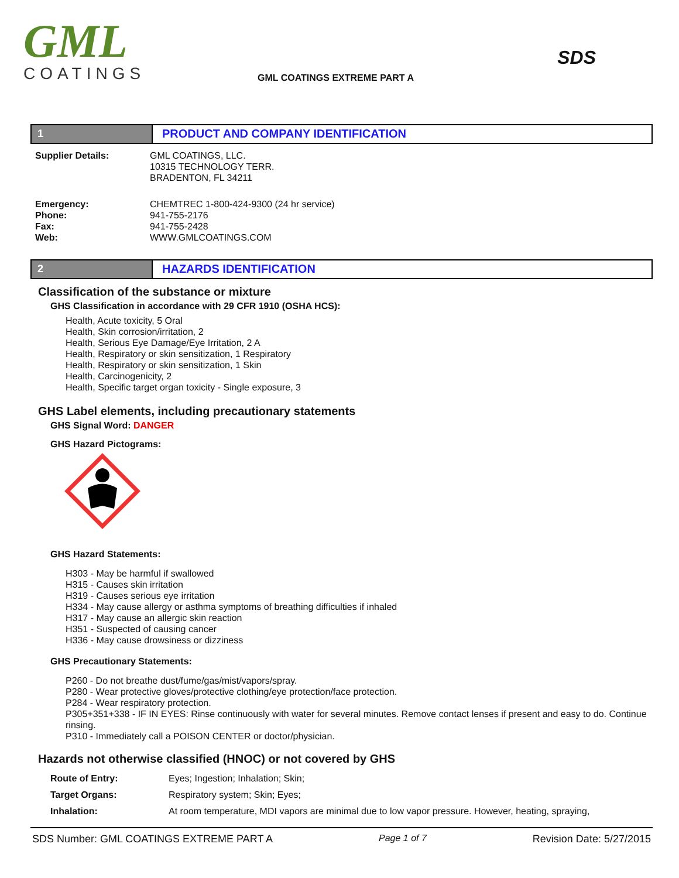GML
COATINGS
GML COATINGS EXTREME PART A
SDS
1 PRODUCT AND COMPANY IDENTIFICATION
| Supplier Details: | GML COATINGS, LLC. 10315 TECHNOLOGY TERR. BRADENTON, FL 34211 |
| Emergency: Phone: Fax: Web: | CHEMTREC 1-800-424-9300 (24 hr service) 941-755-2176 941-755-2428 WWW.GMLCOATINGS.COM |
2 HAZARDS IDENTIFICATION
Classification of the substance or mixture
GHS Classification in accordance with 29 CFR 1910 (OSHA HCS):
Health, Acute toxicity, 5 Oral
Health, Skin corrosion/irritation, 2
Health, Serious Eye Damage/Eye Irritation, 2 A
Health, Respiratory or skin sensitization, 1 Respiratory
Health, Respiratory or skin sensitization, 1 Skin
Health, Carcinogenicity, 2
Health, Specific target organ toxicity - Single exposure, 3
GHS Label elements, including precautionary statements
GHS Signal Word: DANGER
GHS Hazard Pictograms:
GHS Hazard Statements:
H303 - May be harmful if swallowed
H315 - Causes skin irritation
H319 - Causes serious eye irritation
H334 - May cause allergy or asthma symptoms of breathing difficulties if inhaled
H317 - May cause an allergic skin reaction
H351 - Suspected of causing cancer
H336 - May cause drowsiness or dizziness
GHS Precautionary Statements:
P260 - Do not breathe dust/fume/gas/mist/vapors/spray.
P280 - Wear protective gloves/protective clothing/eye protection/face protection.
P284 - Wear respiratory protection.
P305+351+338 - IF IN EYES: Rinse continuously with water for several minutes. Remove contact lenses if present and easy to do. Continue rinsing.
P310 - Immediately call a POISON CENTER or doctor/physician.
Hazards not otherwise classified (HNOC) or not covered by GHS
| Route of Entry: | Eyes; Ingestion; Inhalation; Skin; |
| Target Organs: | Respiratory system; Skin; Eyes; |
| Inhalation: | At room temperature, MDI vapors are minimal due to low vapor pressure. However, heating, spraying, |
SDS Number: GML COATINGS EXTREME PART A Page 1 of 7 Revision Date: 5/27/2015